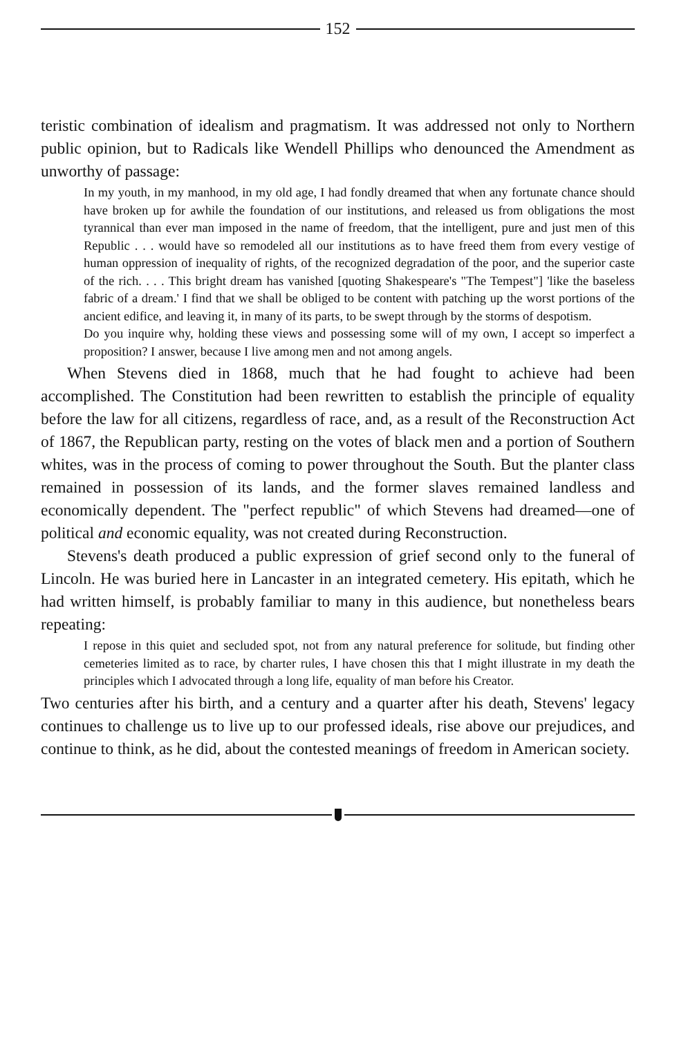152
teristic combination of idealism and pragmatism. It was addressed not only to Northern public opinion, but to Radicals like Wendell Phillips who denounced the Amendment as unworthy of passage:
In my youth, in my manhood, in my old age, I had fondly dreamed that when any fortunate chance should have broken up for awhile the foundation of our institutions, and released us from obligations the most tyrannical than ever man imposed in the name of freedom, that the intelligent, pure and just men of this Republic . . . would have so remodeled all our institutions as to have freed them from every vestige of human oppression of inequality of rights, of the recognized degradation of the poor, and the superior caste of the rich. . . . This bright dream has vanished [quoting Shakespeare's "The Tempest"] 'like the baseless fabric of a dream.' I find that we shall be obliged to be content with patching up the worst portions of the ancient edifice, and leaving it, in many of its parts, to be swept through by the storms of despotism.
Do you inquire why, holding these views and possessing some will of my own, I accept so imperfect a proposition? I answer, because I live among men and not among angels.
When Stevens died in 1868, much that he had fought to achieve had been accomplished. The Constitution had been rewritten to establish the principle of equality before the law for all citizens, regardless of race, and, as a result of the Reconstruction Act of 1867, the Republican party, resting on the votes of black men and a portion of Southern whites, was in the process of coming to power throughout the South. But the planter class remained in possession of its lands, and the former slaves remained landless and economically dependent. The "perfect republic" of which Stevens had dreamed—one of political and economic equality, was not created during Reconstruction.
Stevens's death produced a public expression of grief second only to the funeral of Lincoln. He was buried here in Lancaster in an integrated cemetery. His epitath, which he had written himself, is probably familiar to many in this audience, but nonetheless bears repeating:
I repose in this quiet and secluded spot, not from any natural preference for solitude, but finding other cemeteries limited as to race, by charter rules, I have chosen this that I might illustrate in my death the principles which I advocated through a long life, equality of man before his Creator.
Two centuries after his birth, and a century and a quarter after his death, Stevens' legacy continues to challenge us to live up to our professed ideals, rise above our prejudices, and continue to think, as he did, about the contested meanings of freedom in American society.